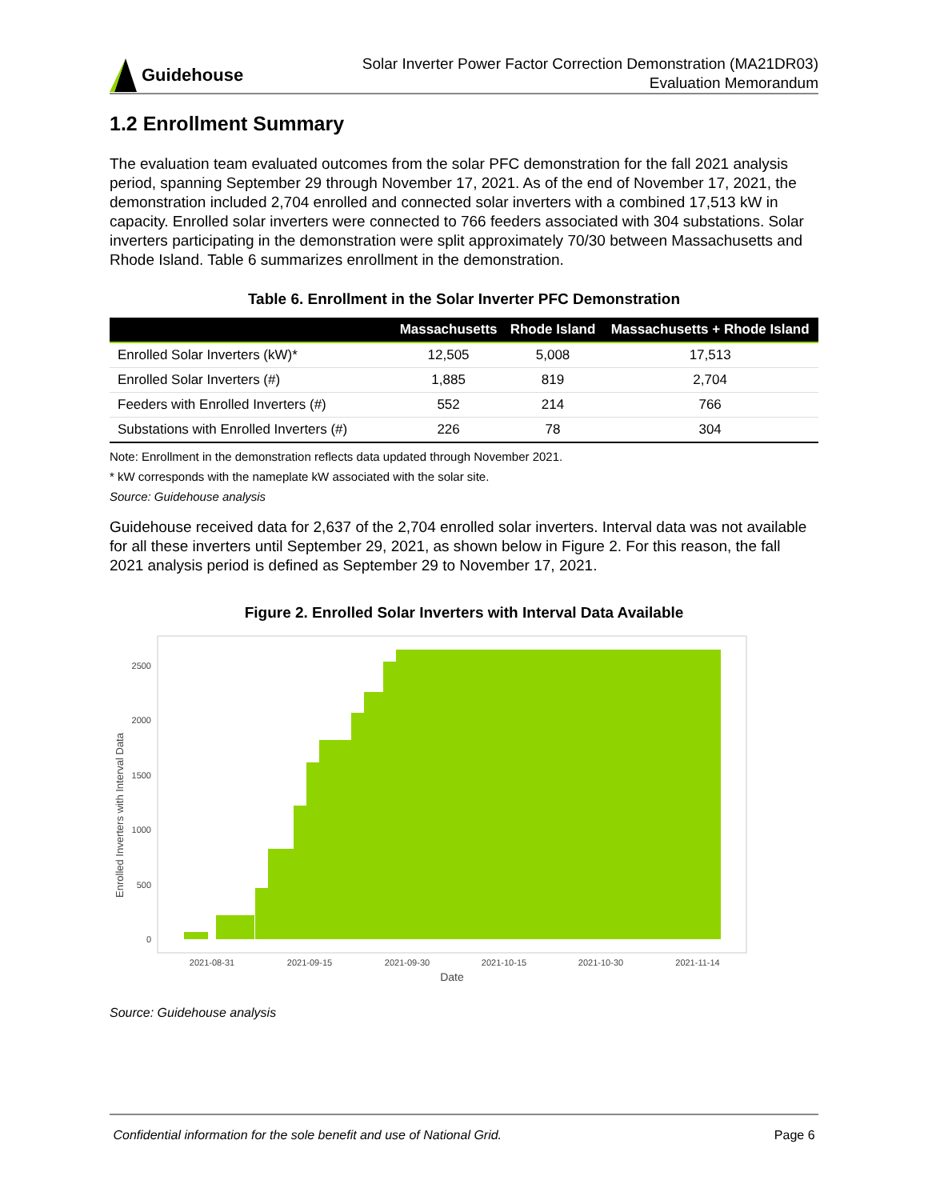Guidehouse
Solar Inverter Power Factor Correction Demonstration (MA21DR03)
Evaluation Memorandum
1.2 Enrollment Summary
The evaluation team evaluated outcomes from the solar PFC demonstration for the fall 2021 analysis period, spanning September 29 through November 17, 2021. As of the end of November 17, 2021, the demonstration included 2,704 enrolled and connected solar inverters with a combined 17,513 kW in capacity. Enrolled solar inverters were connected to 766 feeders associated with 304 substations. Solar inverters participating in the demonstration were split approximately 70/30 between Massachusetts and Rhode Island. Table 6 summarizes enrollment in the demonstration.
Table 6. Enrollment in the Solar Inverter PFC Demonstration
| | Massachusetts | Rhode Island | Massachusetts + Rhode Island |
| --- | --- | --- | --- |
| Enrolled Solar Inverters (kW)* | 12,505 | 5,008 | 17,513 |
| Enrolled Solar Inverters (#) | 1,885 | 819 | 2,704 |
| Feeders with Enrolled Inverters (#) | 552 | 214 | 766 |
| Substations with Enrolled Inverters (#) | 226 | 78 | 304 |
Note: Enrollment in the demonstration reflects data updated through November 2021.
* kW corresponds with the nameplate kW associated with the solar site.
Source: Guidehouse analysis
Guidehouse received data for 2,637 of the 2,704 enrolled solar inverters. Interval data was not available for all these inverters until September 29, 2021, as shown below in Figure 2. For this reason, the fall 2021 analysis period is defined as September 29 to November 17, 2021.
Figure 2. Enrolled Solar Inverters with Interval Data Available
Enrolled Inverters with Interval Data
0
500
1000
1500
2000
2500
2021-08-31
2021-09-15
2021-09-30
2021-10-15
2021-10-30
2021-11-14
Date
Source: Guidehouse analysis
Confidential information for the sole benefit and use of National Grid. Page 6